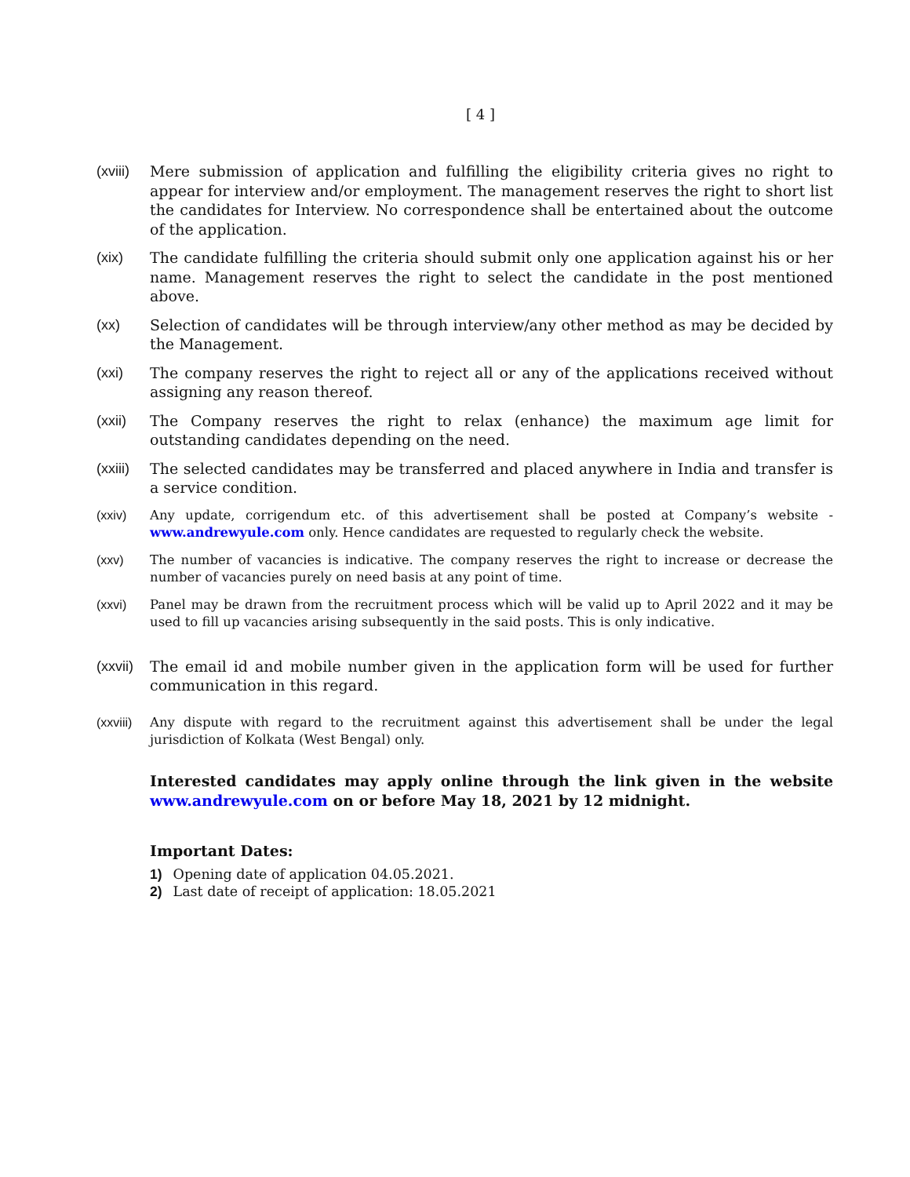[ 4 ]
(xviii) Mere submission of application and fulfilling the eligibility criteria gives no right to appear for interview and/or employment. The management reserves the right to short list the candidates for Interview. No correspondence shall be entertained about the outcome of the application.
(xix) The candidate fulfilling the criteria should submit only one application against his or her name. Management reserves the right to select the candidate in the post mentioned above.
(xx) Selection of candidates will be through interview/any other method as may be decided by the Management.
(xxi) The company reserves the right to reject all or any of the applications received without assigning any reason thereof.
(xxii) The Company reserves the right to relax (enhance) the maximum age limit for outstanding candidates depending on the need.
(xxiii) The selected candidates may be transferred and placed anywhere in India and transfer is a service condition.
(xxiv) Any update, corrigendum etc. of this advertisement shall be posted at Company’s website - www.andrewyule.com only. Hence candidates are requested to regularly check the website.
(xxv) The number of vacancies is indicative. The company reserves the right to increase or decrease the number of vacancies purely on need basis at any point of time.
(xxvi) Panel may be drawn from the recruitment process which will be valid up to April 2022 and it may be used to fill up vacancies arising subsequently in the said posts. This is only indicative.
(xxvii) The email id and mobile number given in the application form will be used for further communication in this regard.
(xxviii) Any dispute with regard to the recruitment against this advertisement shall be under the legal jurisdiction of Kolkata (West Bengal) only.
Interested candidates may apply online through the link given in the website www.andrewyule.com on or before May 18, 2021 by 12 midnight.
Important Dates:
1) Opening date of application 04.05.2021.
2) Last date of receipt of application: 18.05.2021